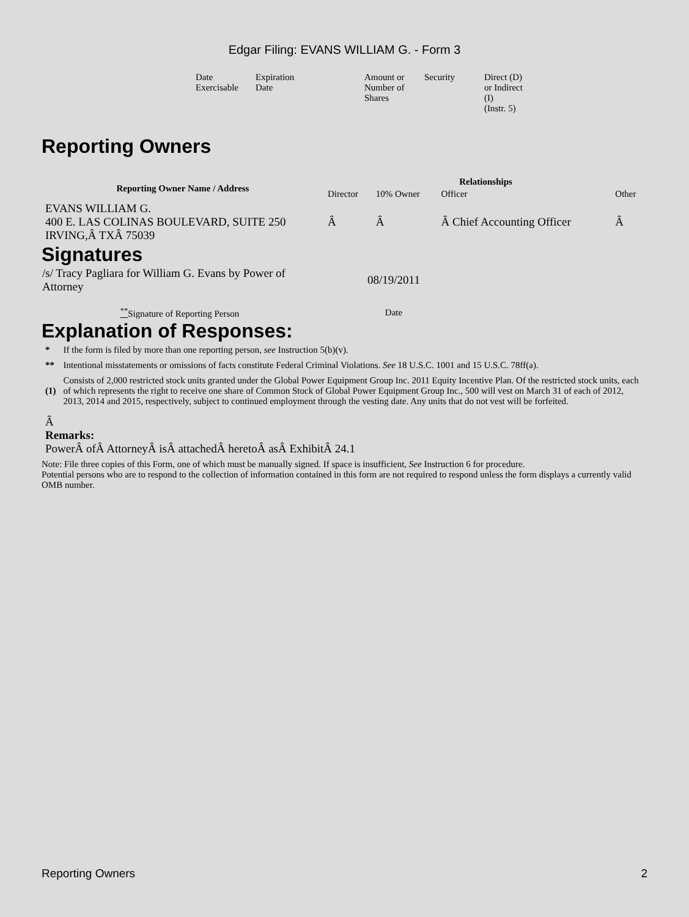Edgar Filing: EVANS WILLIAM G. - Form 3
| Date Exercisable | Expiration Date | Amount or Number of Shares | Security | Direct (D) or Indirect (I) (Instr. 5) |
Reporting Owners
| Reporting Owner Name / Address | Relationships | | | |
| --- | --- | --- | --- | --- |
| | Director | 10% Owner | Officer | Other |
| EVANS WILLIAM G. 400 E. LAS COLINAS BOULEVARD, SUITE 250 IRVING,Â TXÂ 75039 | Â | Â | Â Chief Accounting Officer | Â |
Signatures
| /s/ Tracy Pagliara for William G. Evans by Power of Attorney | 08/19/2011 |
| <sup>**</sup> Signature of Reporting Person | Date |
Explanation of Responses:
| * | If the form is filed by more than one reporting person, see Instruction 5(b)(v). |
| ** | Intentional misstatements or omissions of facts constitute Federal Criminal Violations. See 18 U.S.C. 1001 and 15 U.S.C. 78ff(a). |
| (1) | Consists of 2,000 restricted stock units granted under the Global Power Equipment Group Inc. 2011 Equity Incentive Plan. Of the restricted stock units, each of which represents the right to receive one share of Common Stock of Global Power Equipment Group Inc., 500 will vest on March 31 of each of 2012, 2013, 2014 and 2015, respectively, subject to continued employment through the vesting date. Any units that do not vest will be forfeited. |
Â
Remarks:
PowerÂ ofÂ AttorneyÂ isÂ attachedÂ heretoÂ asÂ ExhibitÂ 24.1
Note: File three copies of this Form, one of which must be manually signed. If space is insufficient, See Instruction 6 for procedure.
Potential persons who are to respond to the collection of information contained in this form are not required to respond unless the form displays a currently valid OMB number.
Reporting Owners 2